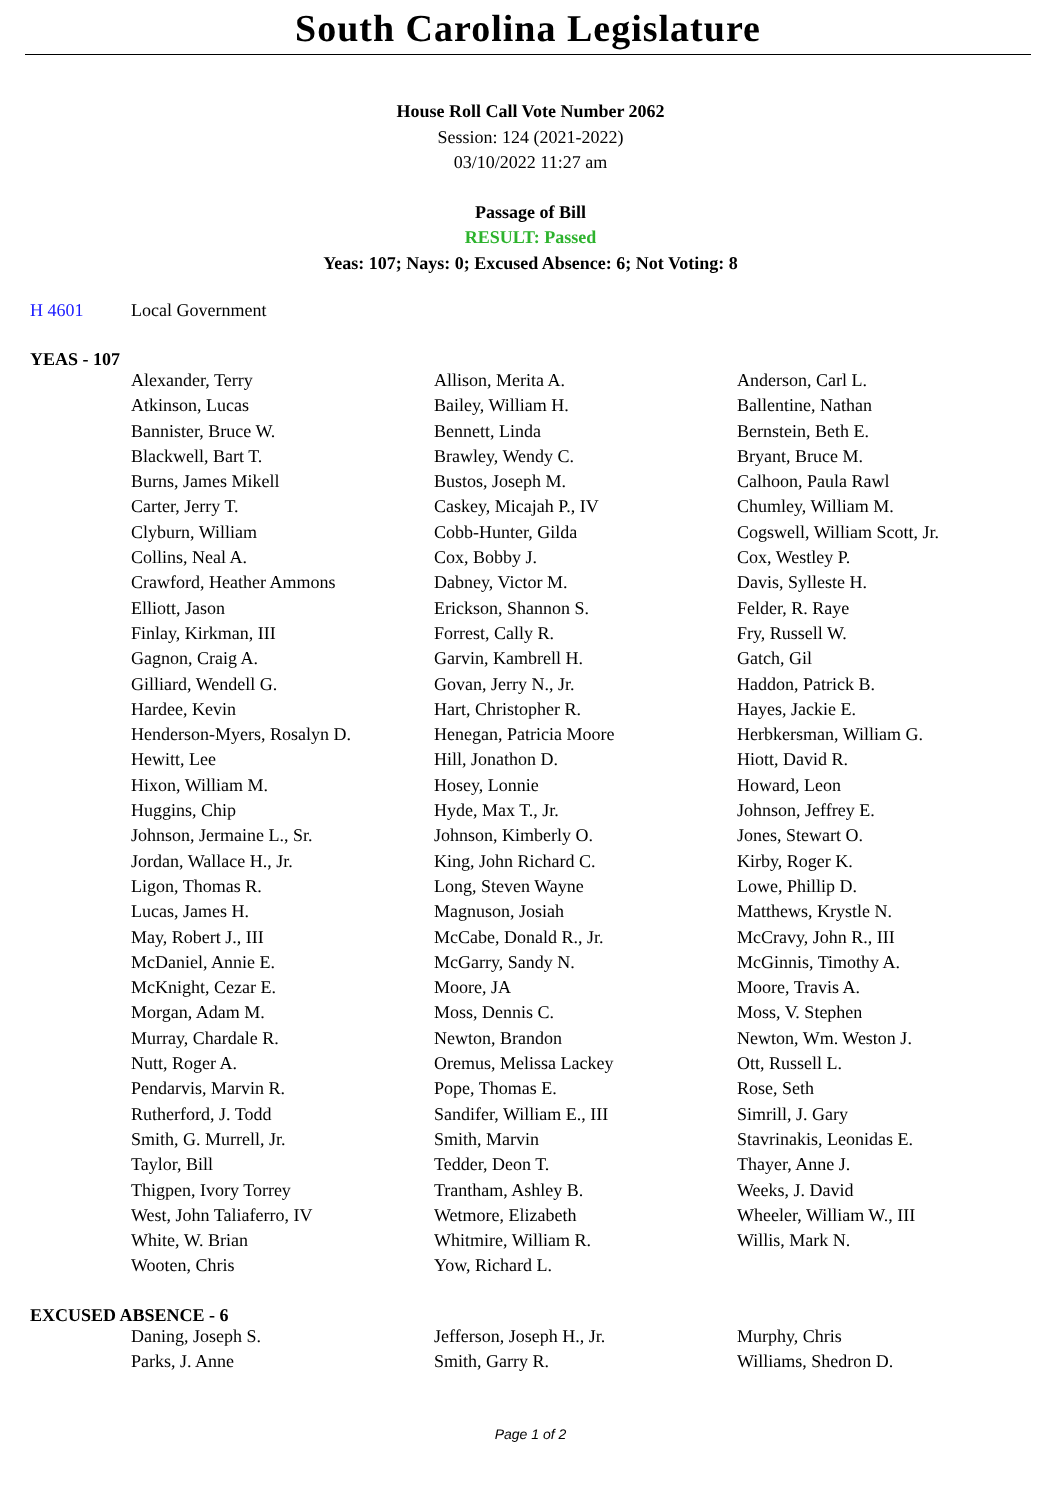South Carolina Legislature
House Roll Call Vote Number 2062
Session: 124 (2021-2022)
03/10/2022 11:27 am
Passage of Bill
RESULT: Passed
Yeas: 107; Nays: 0; Excused Absence: 6; Not Voting: 8
H 4601 Local Government
YEAS - 107
| Alexander, Terry | Allison, Merita A. | Anderson, Carl L. |
| Atkinson, Lucas | Bailey, William H. | Ballentine, Nathan |
| Bannister, Bruce W. | Bennett, Linda | Bernstein, Beth E. |
| Blackwell, Bart T. | Brawley, Wendy C. | Bryant, Bruce M. |
| Burns, James Mikell | Bustos, Joseph M. | Calhoon, Paula Rawl |
| Carter, Jerry T. | Caskey, Micajah P., IV | Chumley, William M. |
| Clyburn, William | Cobb-Hunter, Gilda | Cogswell, William Scott, Jr. |
| Collins, Neal A. | Cox, Bobby J. | Cox, Westley P. |
| Crawford, Heather Ammons | Dabney, Victor M. | Davis, Sylleste H. |
| Elliott, Jason | Erickson, Shannon S. | Felder, R. Raye |
| Finlay, Kirkman, III | Forrest, Cally R. | Fry, Russell W. |
| Gagnon, Craig A. | Garvin, Kambrell H. | Gatch, Gil |
| Gilliard, Wendell G. | Govan, Jerry N., Jr. | Haddon, Patrick B. |
| Hardee, Kevin | Hart, Christopher R. | Hayes, Jackie E. |
| Henderson-Myers, Rosalyn D. | Henegan, Patricia Moore | Herbkersman, William G. |
| Hewitt, Lee | Hill, Jonathon D. | Hiott, David R. |
| Hixon, William M. | Hosey, Lonnie | Howard, Leon |
| Huggins, Chip | Hyde, Max T., Jr. | Johnson, Jeffrey E. |
| Johnson, Jermaine L., Sr. | Johnson, Kimberly O. | Jones, Stewart O. |
| Jordan, Wallace H., Jr. | King, John Richard C. | Kirby, Roger K. |
| Ligon, Thomas R. | Long, Steven Wayne | Lowe, Phillip D. |
| Lucas, James H. | Magnuson, Josiah | Matthews, Krystle N. |
| May, Robert J., III | McCabe, Donald R., Jr. | McCravy, John R., III |
| McDaniel, Annie E. | McGarry, Sandy N. | McGinnis, Timothy A. |
| McKnight, Cezar E. | Moore, JA | Moore, Travis A. |
| Morgan, Adam M. | Moss, Dennis C. | Moss, V. Stephen |
| Murray, Chardale R. | Newton, Brandon | Newton, Wm. Weston J. |
| Nutt, Roger A. | Oremus, Melissa Lackey | Ott, Russell L. |
| Pendarvis, Marvin R. | Pope, Thomas E. | Rose, Seth |
| Rutherford, J. Todd | Sandifer, William E., III | Simrill, J. Gary |
| Smith, G. Murrell, Jr. | Smith, Marvin | Stavrinakis, Leonidas E. |
| Taylor, Bill | Tedder, Deon T. | Thayer, Anne J. |
| Thigpen, Ivory Torrey | Trantham, Ashley B. | Weeks, J. David |
| West, John Taliaferro, IV | Wetmore, Elizabeth | Wheeler, William W., III |
| White, W. Brian | Whitmire, William R. | Willis, Mark N. |
| Wooten, Chris | Yow, Richard L. | |
EXCUSED ABSENCE - 6
| Daning, Joseph S. | Jefferson, Joseph H., Jr. | Murphy, Chris |
| Parks, J. Anne | Smith, Garry R. | Williams, Shedron D. |
Page 1 of 2